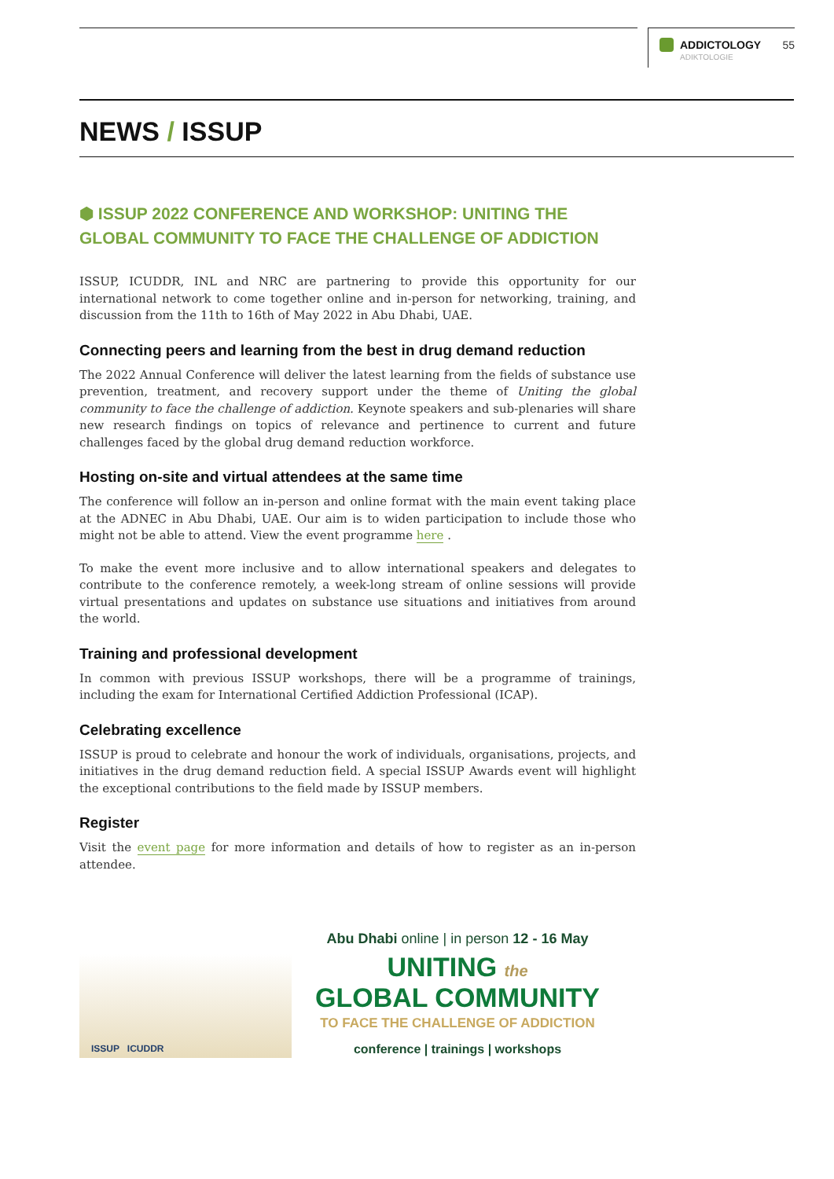ADDICTOLOGY
ADIKTOLOGIE
55
NEWS / ISSUP
⬢ ISSUP 2022 CONFERENCE AND WORKSHOP: UNITING THE GLOBAL COMMUNITY TO FACE THE CHALLENGE OF ADDICTION
ISSUP, ICUDDR, INL and NRC are partnering to provide this opportunity for our international network to come together online and in-person for networking, training, and discussion from the 11th to 16th of May 2022 in Abu Dhabi, UAE.
Connecting peers and learning from the best in drug demand reduction
The 2022 Annual Conference will deliver the latest learning from the fields of substance use prevention, treatment, and recovery support under the theme of Uniting the global community to face the challenge of addiction. Keynote speakers and sub-plenaries will share new research findings on topics of relevance and pertinence to current and future challenges faced by the global drug demand reduction workforce.
Hosting on-site and virtual attendees at the same time
The conference will follow an in-person and online format with the main event taking place at the ADNEC in Abu Dhabi, UAE. Our aim is to widen participation to include those who might not be able to attend. View the event programme here .
To make the event more inclusive and to allow international speakers and delegates to contribute to the conference remotely, a week-long stream of online sessions will provide virtual presentations and updates on substance use situations and initiatives from around the world.
Training and professional development
In common with previous ISSUP workshops, there will be a programme of trainings, including the exam for International Certified Addiction Professional (ICAP).
Celebrating excellence
ISSUP is proud to celebrate and honour the work of individuals, organisations, projects, and initiatives in the drug demand reduction field. A special ISSUP Awards event will highlight the exceptional contributions to the field made by ISSUP members.
Register
Visit the event page for more information and details of how to register as an in-person attendee.
ISSUP ICUDDR
Abu Dhabi online | in person 12 - 16 May
UNITING the
GLOBAL COMMUNITY
TO FACE THE CHALLENGE OF ADDICTION
conference | trainings | workshops